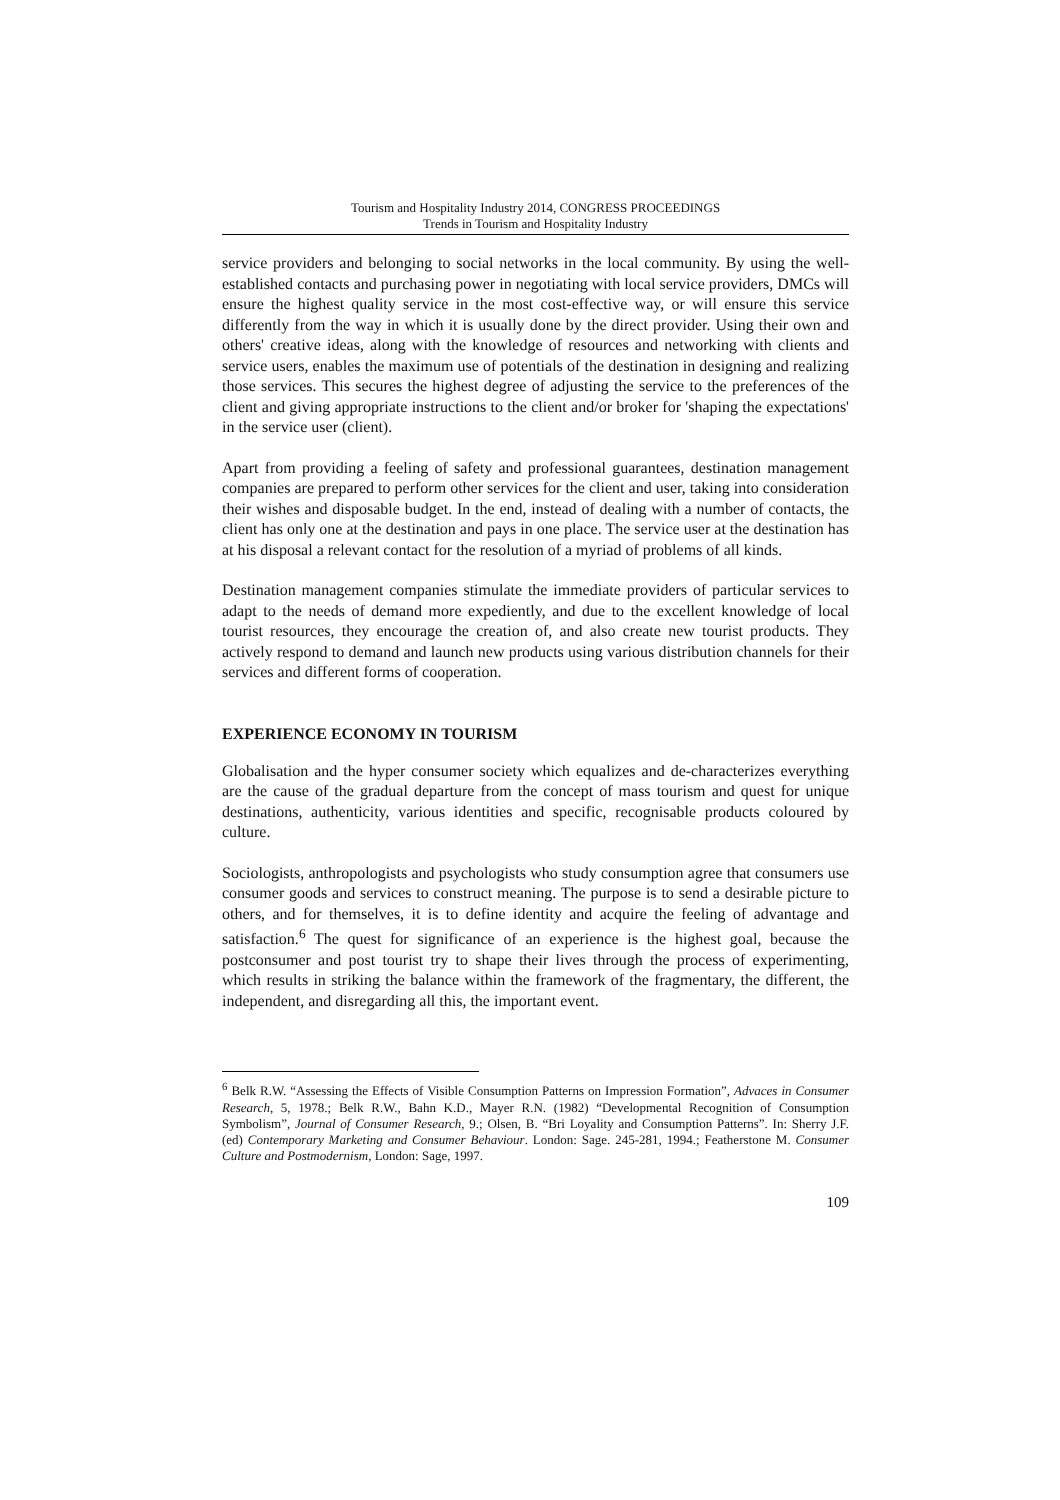Tourism and Hospitality Industry 2014, CONGRESS PROCEEDINGS
Trends in Tourism and Hospitality Industry
service providers and belonging to social networks in the local community. By using the well-established contacts and purchasing power in negotiating with local service providers, DMCs will ensure the highest quality service in the most cost-effective way, or will ensure this service differently from the way in which it is usually done by the direct provider. Using their own and others' creative ideas, along with the knowledge of resources and networking with clients and service users, enables the maximum use of potentials of the destination in designing and realizing those services. This secures the highest degree of adjusting the service to the preferences of the client and giving appropriate instructions to the client and/or broker for 'shaping the expectations' in the service user (client).
Apart from providing a feeling of safety and professional guarantees, destination management companies are prepared to perform other services for the client and user, taking into consideration their wishes and disposable budget. In the end, instead of dealing with a number of contacts, the client has only one at the destination and pays in one place. The service user at the destination has at his disposal a relevant contact for the resolution of a myriad of problems of all kinds.
Destination management companies stimulate the immediate providers of particular services to adapt to the needs of demand more expediently, and due to the excellent knowledge of local tourist resources, they encourage the creation of, and also create new tourist products. They actively respond to demand and launch new products using various distribution channels for their services and different forms of cooperation.
EXPERIENCE ECONOMY IN TOURISM
Globalisation and the hyper consumer society which equalizes and de-characterizes everything are the cause of the gradual departure from the concept of mass tourism and quest for unique destinations, authenticity, various identities and specific, recognisable products coloured by culture.
Sociologists, anthropologists and psychologists who study consumption agree that consumers use consumer goods and services to construct meaning. The purpose is to send a desirable picture to others, and for themselves, it is to define identity and acquire the feeling of advantage and satisfaction.<sup>6</sup> The quest for significance of an experience is the highest goal, because the postconsumer and post tourist try to shape their lives through the process of experimenting, which results in striking the balance within the framework of the fragmentary, the different, the independent, and disregarding all this, the important event.
<sup>6</sup> Belk R.W. “Assessing the Effects of Visible Consumption Patterns on Impression Formation”, Advaces in Consumer Research, 5, 1978.; Belk R.W., Bahn K.D., Mayer R.N. (1982) “Developmental Recognition of Consumption Symbolism”, Journal of Consumer Research, 9.; Olsen, B. “Bri Loyality and Consumption Patterns”. In: Sherry J.F. (ed) Contemporary Marketing and Consumer Behaviour. London: Sage. 245-281, 1994.; Featherstone M. Consumer Culture and Postmodernism, London: Sage, 1997.
109